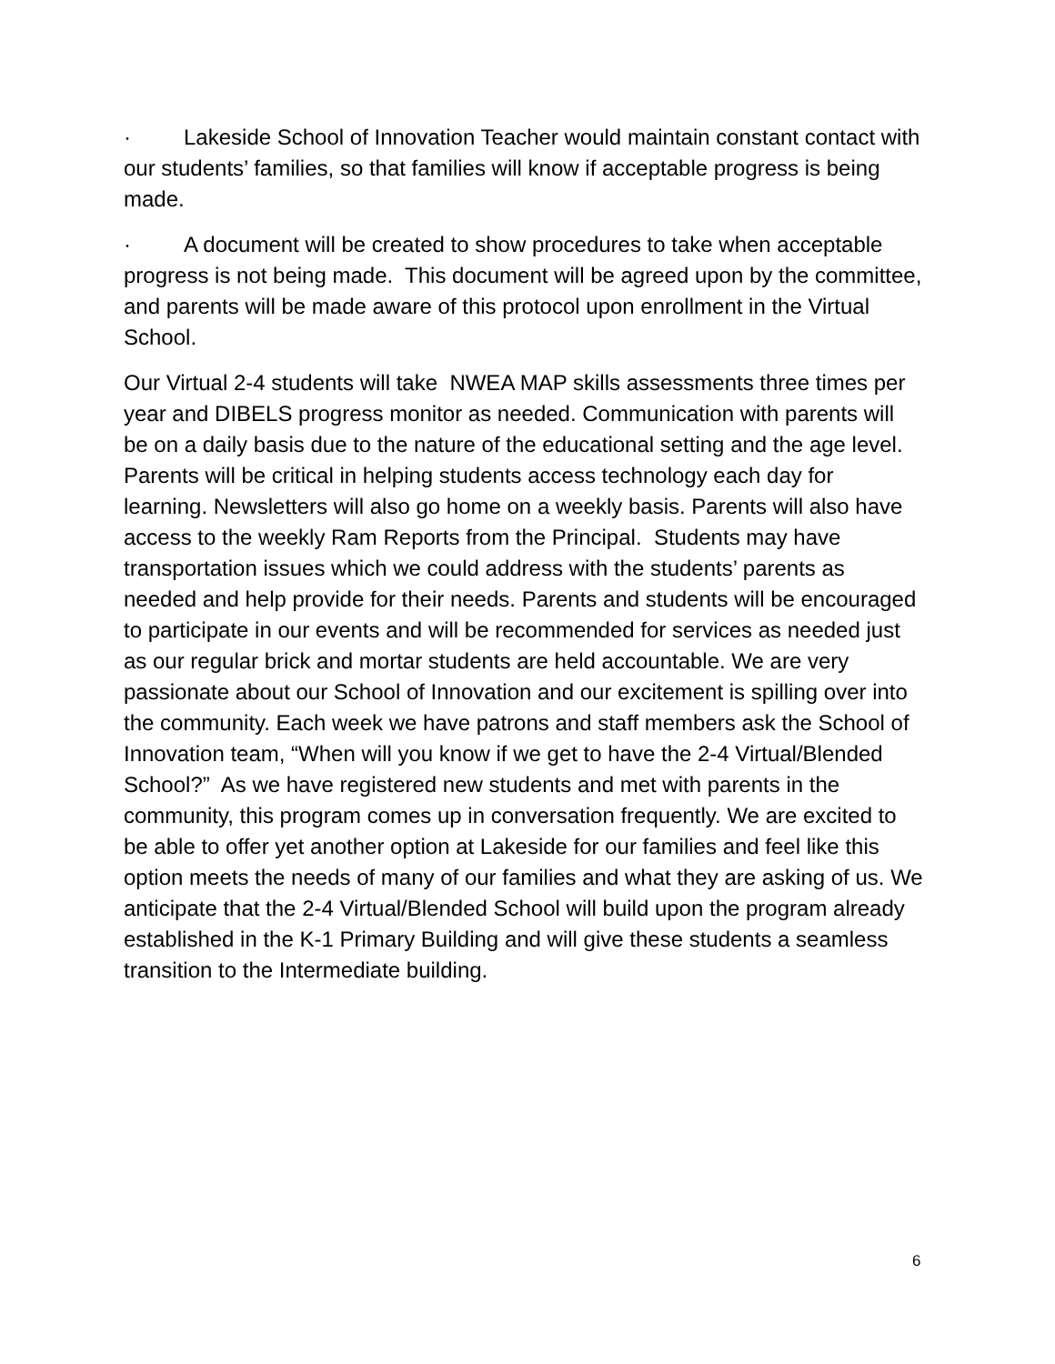· Lakeside School of Innovation Teacher would maintain constant contact with our students’ families, so that families will know if acceptable progress is being made.
· A document will be created to show procedures to take when acceptable progress is not being made. This document will be agreed upon by the committee, and parents will be made aware of this protocol upon enrollment in the Virtual School.
Our Virtual 2-4 students will take NWEA MAP skills assessments three times per year and DIBELS progress monitor as needed. Communication with parents will be on a daily basis due to the nature of the educational setting and the age level. Parents will be critical in helping students access technology each day for learning. Newsletters will also go home on a weekly basis. Parents will also have access to the weekly Ram Reports from the Principal. Students may have transportation issues which we could address with the students’ parents as needed and help provide for their needs. Parents and students will be encouraged to participate in our events and will be recommended for services as needed just as our regular brick and mortar students are held accountable. We are very passionate about our School of Innovation and our excitement is spilling over into the community. Each week we have patrons and staff members ask the School of Innovation team, “When will you know if we get to have the 2-4 Virtual/Blended School?” As we have registered new students and met with parents in the community, this program comes up in conversation frequently. We are excited to be able to offer yet another option at Lakeside for our families and feel like this option meets the needs of many of our families and what they are asking of us. We anticipate that the 2-4 Virtual/Blended School will build upon the program already established in the K-1 Primary Building and will give these students a seamless transition to the Intermediate building.
6